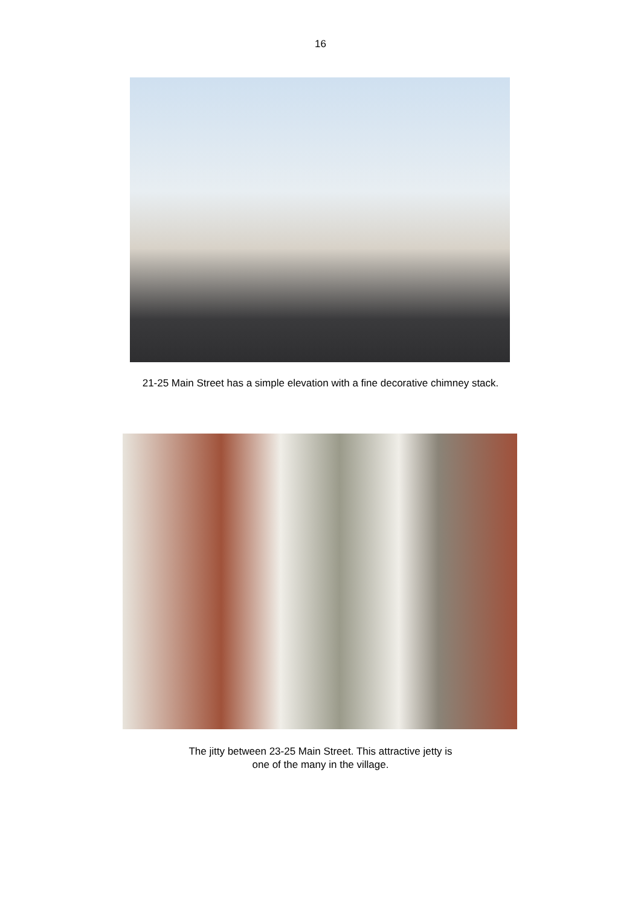16
21-25 Main Street has a simple elevation with a fine decorative chimney stack.
The jitty between 23-25 Main Street. This attractive jetty is
one of the many in the village.